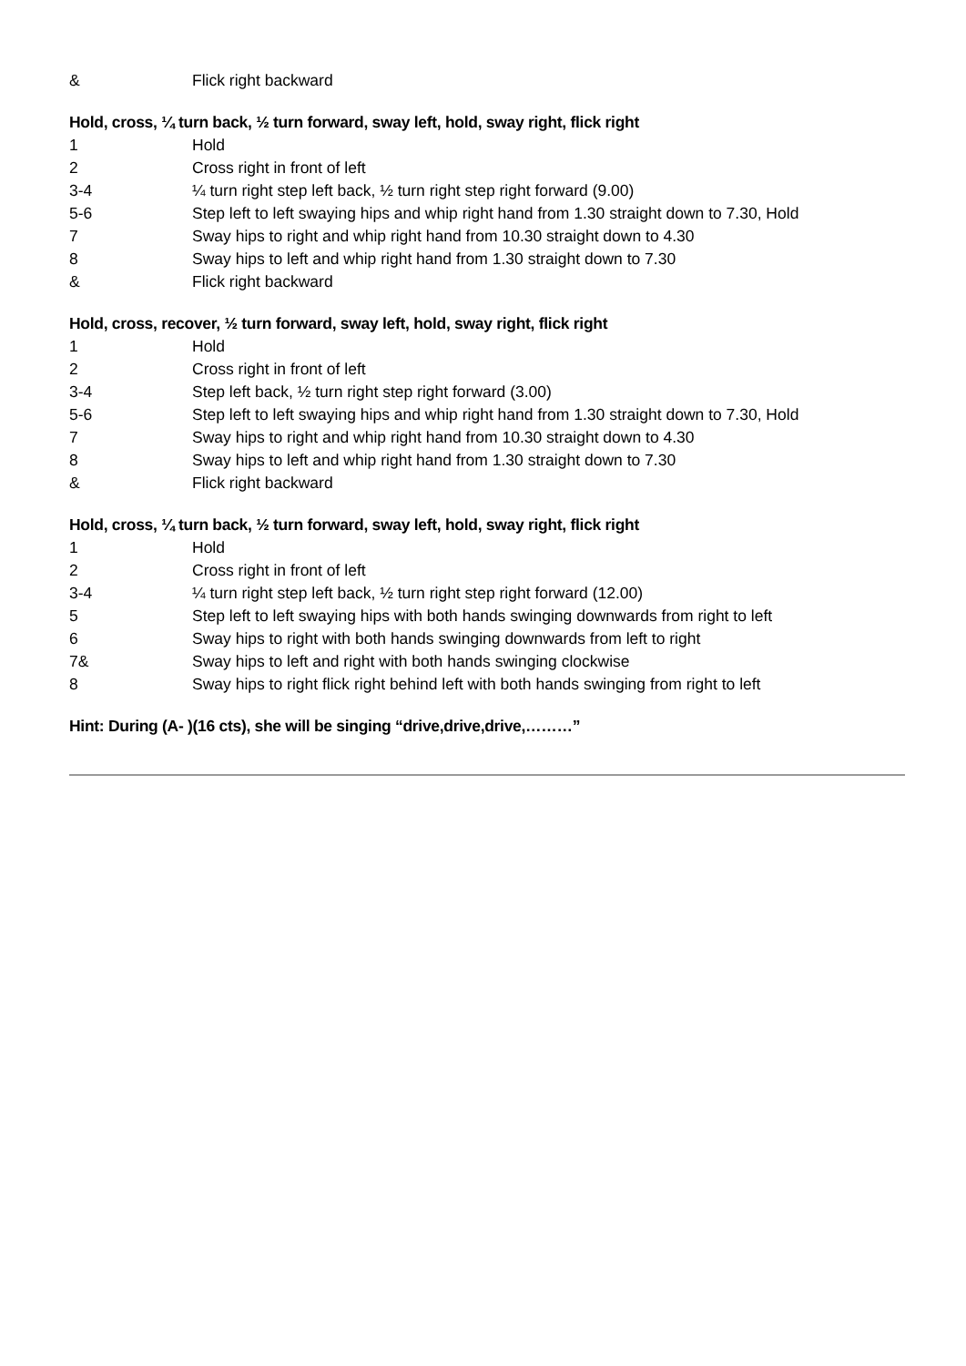& Flick right backward
Hold, cross, ¼ turn back, ½ turn forward, sway left, hold, sway right, flick right
1 Hold
2 Cross right in front of left
3-4 ¼ turn right step left back, ½ turn right step right forward (9.00)
5-6 Step left to left swaying hips and whip right hand from 1.30 straight down to 7.30, Hold
7 Sway hips to right and whip right hand from 10.30 straight down to 4.30
8 Sway hips to left and whip right hand from 1.30 straight down to 7.30
& Flick right backward
Hold, cross, recover, ½ turn forward, sway left, hold, sway right, flick right
1 Hold
2 Cross right in front of left
3-4 Step left back, ½ turn right step right forward (3.00)
5-6 Step left to left swaying hips and whip right hand from 1.30 straight down to 7.30, Hold
7 Sway hips to right and whip right hand from 10.30 straight down to 4.30
8 Sway hips to left and whip right hand from 1.30 straight down to 7.30
& Flick right backward
Hold, cross, ¼ turn back, ½ turn forward, sway left, hold, sway right, flick right
1 Hold
2 Cross right in front of left
3-4 ¼ turn right step left back, ½ turn right step right forward (12.00)
5 Step left to left swaying hips with both hands swinging downwards from right to left
6 Sway hips to right with both hands swinging downwards from left to right
7& Sway hips to left and right with both hands swinging clockwise
8 Sway hips to right flick right behind left with both hands swinging from right to left
Hint: During (A- )(16 cts), she will be singing “drive,drive,drive,………”